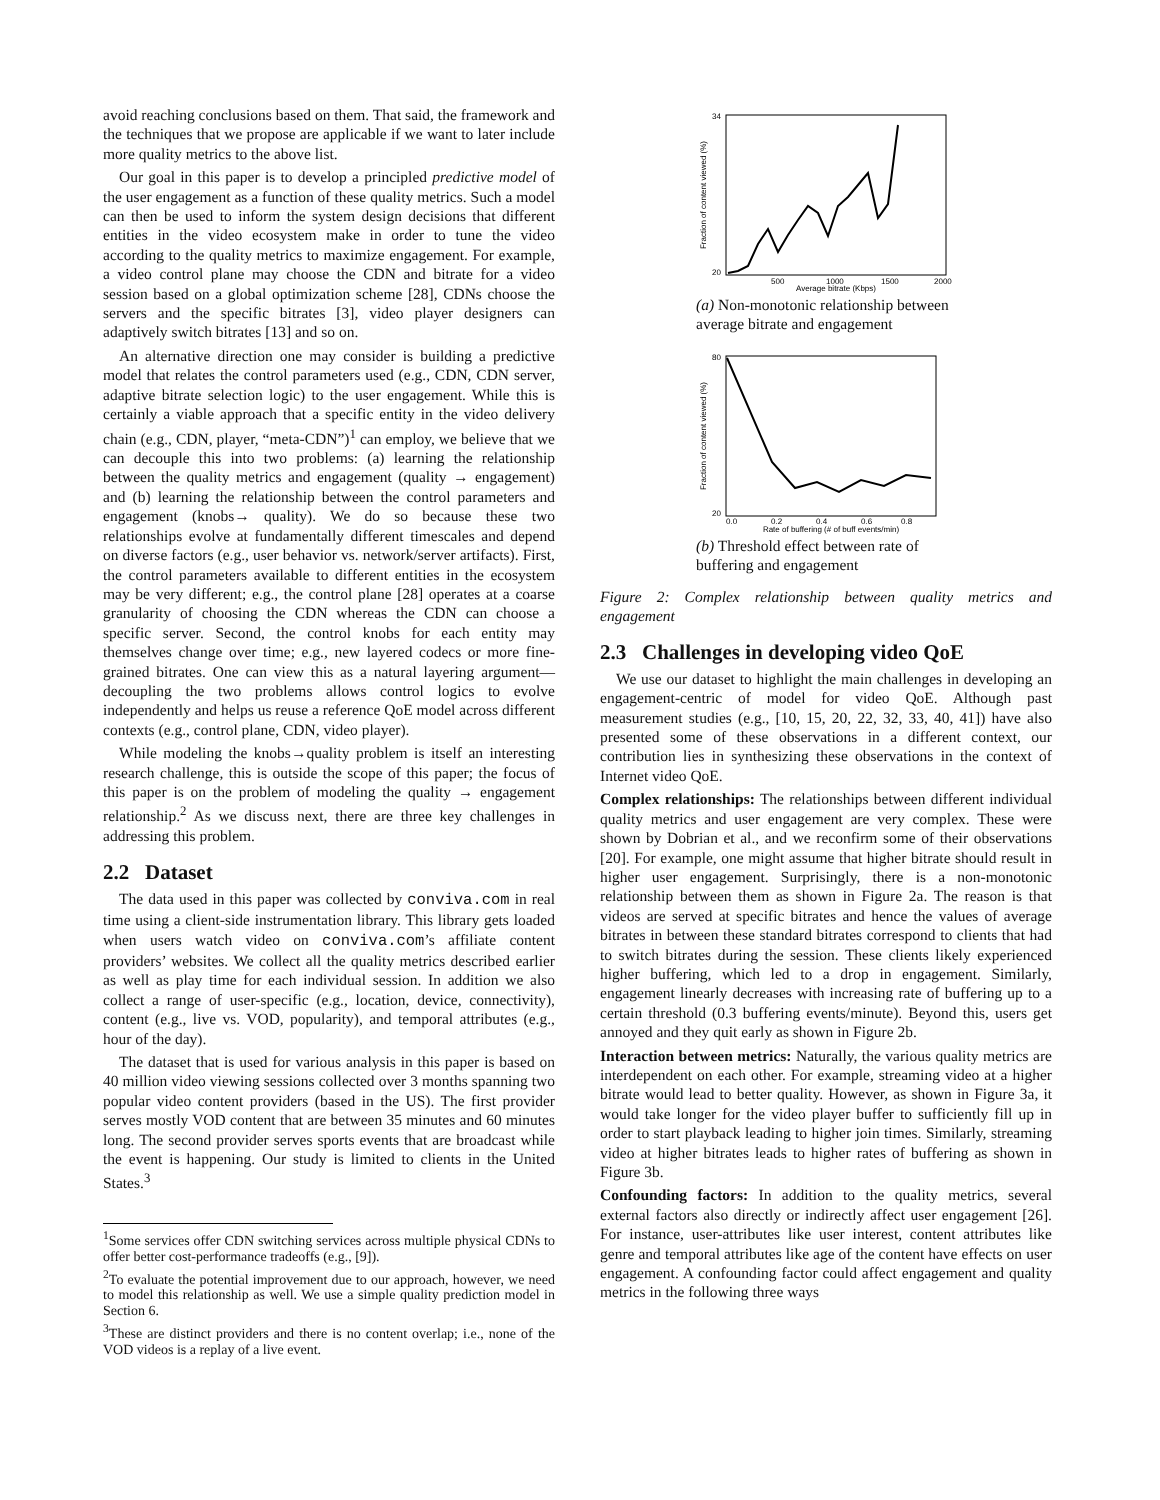avoid reaching conclusions based on them. That said, the framework and the techniques that we propose are applicable if we want to later include more quality metrics to the above list.
Our goal in this paper is to develop a principled predictive model of the user engagement as a function of these quality metrics. Such a model can then be used to inform the system design decisions that different entities in the video ecosystem make in order to tune the video according to the quality metrics to maximize engagement. For example, a video control plane may choose the CDN and bitrate for a video session based on a global optimization scheme [28], CDNs choose the servers and the specific bitrates [3], video player designers can adaptively switch bitrates [13] and so on.
An alternative direction one may consider is building a predictive model that relates the control parameters used (e.g., CDN, CDN server, adaptive bitrate selection logic) to the user engagement. While this is certainly a viable approach that a specific entity in the video delivery chain (e.g., CDN, player, “meta-CDN”)<sup>1</sup> can employ, we believe that we can decouple this into two problems: (a) learning the relationship between the quality metrics and engagement (quality → engagement) and (b) learning the relationship between the control parameters and engagement (knobs→ quality). We do so because these two relationships evolve at fundamentally different timescales and depend on diverse factors (e.g., user behavior vs. network/server artifacts). First, the control parameters available to different entities in the ecosystem may be very different; e.g., the control plane [28] operates at a coarse granularity of choosing the CDN whereas the CDN can choose a specific server. Second, the control knobs for each entity may themselves change over time; e.g., new layered codecs or more fine-grained bitrates. One can view this as a natural layering argument—decoupling the two problems allows control logics to evolve independently and helps us reuse a reference QoE model across different contexts (e.g., control plane, CDN, video player).
While modeling the knobs→quality problem is itself an interesting research challenge, this is outside the scope of this paper; the focus of this paper is on the problem of modeling the quality → engagement relationship.<sup>2</sup> As we discuss next, there are three key challenges in addressing this problem.
2.2 Dataset
The data used in this paper was collected by conviva.com in real time using a client-side instrumentation library. This library gets loaded when users watch video on conviva.com’s affiliate content providers’ websites. We collect all the quality metrics described earlier as well as play time for each individual session. In addition we also collect a range of user-specific (e.g., location, device, connectivity), content (e.g., live vs. VOD, popularity), and temporal attributes (e.g., hour of the day).
The dataset that is used for various analysis in this paper is based on 40 million video viewing sessions collected over 3 months spanning two popular video content providers (based in the US). The first provider serves mostly VOD content that are between 35 minutes and 60 minutes long. The second provider serves sports events that are broadcast while the event is happening. Our study is limited to clients in the United States.<sup>3</sup>
<sup>1</sup> Some services offer CDN switching services across multiple physical CDNs to offer better cost-performance tradeoffs (e.g., [9]).
<sup>2</sup> To evaluate the potential improvement due to our approach, however, we need to model this relationship as well. We use a simple quality prediction model in Section 6.
<sup>3</sup> These are distinct providers and there is no content overlap; i.e., none of the VOD videos is a replay of a live event.
Fraction of content viewed (%)
20
34
Average bitrate (Kbps)
500
1000
1500
2000
(a) Non-monotonic relationship between average bitrate and engagement
Fraction of content viewed (%)
20
80
Rate of buffering (# of buff events/min)
0.0
0.2
0.4
0.6
0.8
(b) Threshold effect between rate of buffering and engagement
Figure 2: Complex relationship between quality metrics and engagement
2.3 Challenges in developing video QoE
We use our dataset to highlight the main challenges in developing an engagement-centric of model for video QoE. Although past measurement studies (e.g., [10, 15, 20, 22, 32, 33, 40, 41]) have also presented some of these observations in a different context, our contribution lies in synthesizing these observations in the context of Internet video QoE.
Complex relationships: The relationships between different individual quality metrics and user engagement are very complex. These were shown by Dobrian et al., and we reconfirm some of their observations [20]. For example, one might assume that higher bitrate should result in higher user engagement. Surprisingly, there is a non-monotonic relationship between them as shown in Figure 2a. The reason is that videos are served at specific bitrates and hence the values of average bitrates in between these standard bitrates correspond to clients that had to switch bitrates during the session. These clients likely experienced higher buffering, which led to a drop in engagement. Similarly, engagement linearly decreases with increasing rate of buffering up to a certain threshold (0.3 buffering events/minute). Beyond this, users get annoyed and they quit early as shown in Figure 2b.
Interaction between metrics: Naturally, the various quality metrics are interdependent on each other. For example, streaming video at a higher bitrate would lead to better quality. However, as shown in Figure 3a, it would take longer for the video player buffer to sufficiently fill up in order to start playback leading to higher join times. Similarly, streaming video at higher bitrates leads to higher rates of buffering as shown in Figure 3b.
Confounding factors: In addition to the quality metrics, several external factors also directly or indirectly affect user engagement [26]. For instance, user-attributes like user interest, content attributes like genre and temporal attributes like age of the content have effects on user engagement. A confounding factor could affect engagement and quality metrics in the following three ways